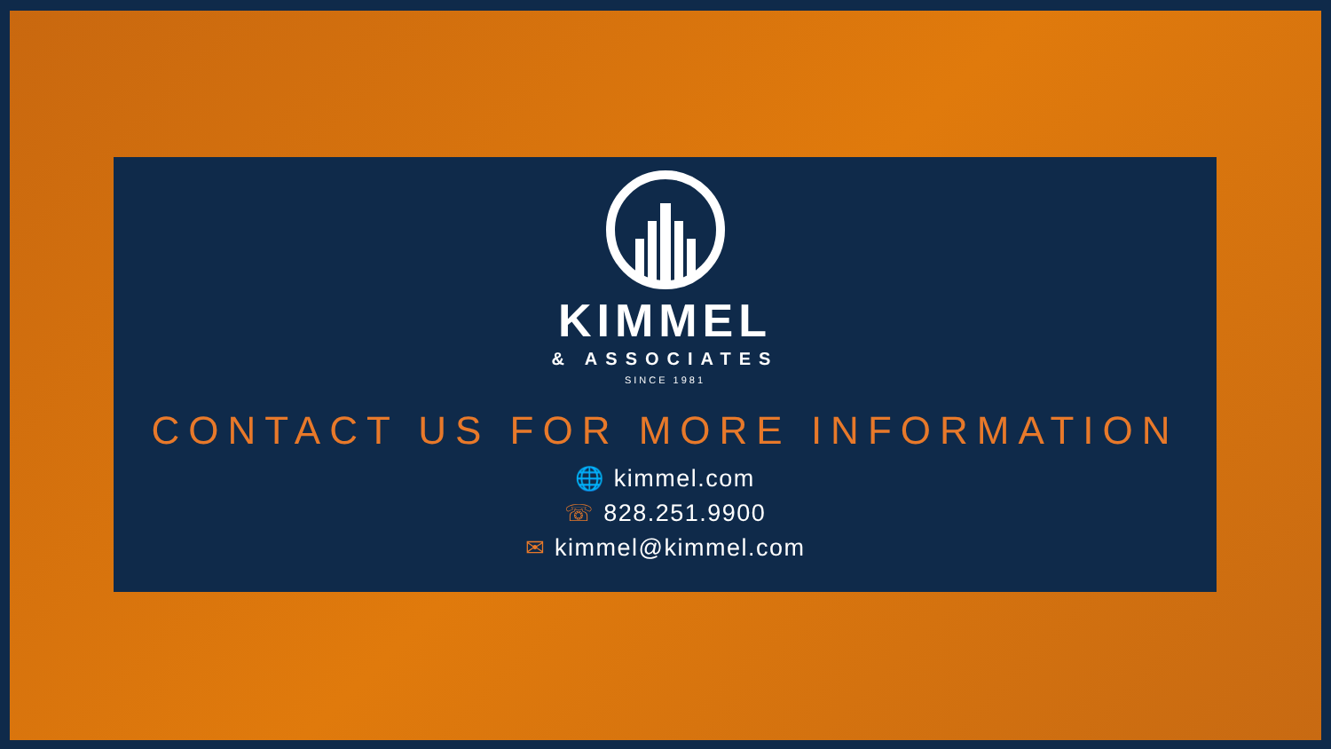KIMMEL
& ASSOCIATES
SINCE 1981
CONTACT US FOR MORE INFORMATION
🌐 kimmel.com
☏ 828.251.9900
✉ kimmel@kimmel.com